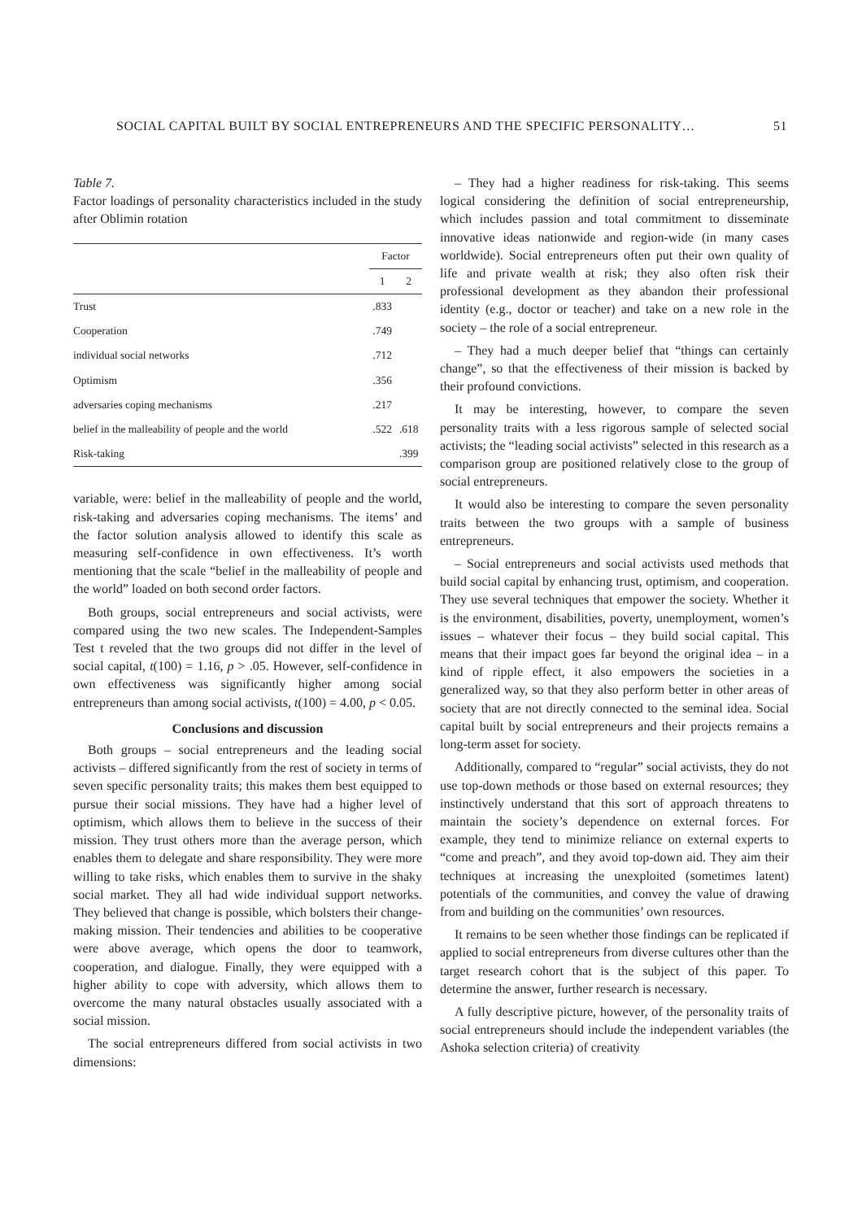SOCIAL CAPITAL BUILT BY SOCIAL ENTREPRENEURS AND THE SPECIFIC PERSONALITY… 51
Table 7.
Factor loadings of personality characteristics included in the study after Oblimin rotation
| | Factor | |
| --- | --- | --- |
| | 1 | 2 |
| Trust | .833 | |
| Cooperation | .749 | |
| individual social networks | .712 | |
| Optimism | .356 | |
| adversaries coping mechanisms | .217 | |
| belief in the malleability of people and the world | .522 | .618 |
| Risk-taking | | .399 |
variable, were: belief in the malleability of people and the world, risk-taking and adversaries coping mechanisms. The items’ and the factor solution analysis allowed to identify this scale as measuring self-confidence in own effectiveness. It’s worth mentioning that the scale “belief in the malleability of people and the world” loaded on both second order factors.
Both groups, social entrepreneurs and social activists, were compared using the two new scales. The Independent-Samples Test t reveled that the two groups did not differ in the level of social capital, t(100) = 1.16, p > .05. However, self-confidence in own effectiveness was significantly higher among social entrepreneurs than among social activists, t(100) = 4.00, p < 0.05.
Conclusions and discussion
Both groups – social entrepreneurs and the leading social activists – differed significantly from the rest of society in terms of seven specific personality traits; this makes them best equipped to pursue their social missions. They have had a higher level of optimism, which allows them to believe in the success of their mission. They trust others more than the average person, which enables them to delegate and share responsibility. They were more willing to take risks, which enables them to survive in the shaky social market. They all had wide individual support networks. They believed that change is possible, which bolsters their change-making mission. Their tendencies and abilities to be cooperative were above average, which opens the door to teamwork, cooperation, and dialogue. Finally, they were equipped with a higher ability to cope with adversity, which allows them to overcome the many natural obstacles usually associated with a social mission.
The social entrepreneurs differed from social activists in two dimensions:
– They had a higher readiness for risk-taking. This seems logical considering the definition of social entrepreneurship, which includes passion and total commitment to disseminate innovative ideas nationwide and region-wide (in many cases worldwide). Social entrepreneurs often put their own quality of life and private wealth at risk; they also often risk their professional development as they abandon their professional identity (e.g., doctor or teacher) and take on a new role in the society – the role of a social entrepreneur.
– They had a much deeper belief that “things can certainly change”, so that the effectiveness of their mission is backed by their profound convictions.
It may be interesting, however, to compare the seven personality traits with a less rigorous sample of selected social activists; the “leading social activists” selected in this research as a comparison group are positioned relatively close to the group of social entrepreneurs.
It would also be interesting to compare the seven personality traits between the two groups with a sample of business entrepreneurs.
– Social entrepreneurs and social activists used methods that build social capital by enhancing trust, optimism, and cooperation. They use several techniques that empower the society. Whether it is the environment, disabilities, poverty, unemployment, women’s issues – whatever their focus – they build social capital. This means that their impact goes far beyond the original idea – in a kind of ripple effect, it also empowers the societies in a generalized way, so that they also perform better in other areas of society that are not directly connected to the seminal idea. Social capital built by social entrepreneurs and their projects remains a long-term asset for society.
Additionally, compared to “regular” social activists, they do not use top-down methods or those based on external resources; they instinctively understand that this sort of approach threatens to maintain the society’s dependence on external forces. For example, they tend to minimize reliance on external experts to “come and preach”, and they avoid top-down aid. They aim their techniques at increasing the unexploited (sometimes latent) potentials of the communities, and convey the value of drawing from and building on the communities’ own resources.
It remains to be seen whether those findings can be replicated if applied to social entrepreneurs from diverse cultures other than the target research cohort that is the subject of this paper. To determine the answer, further research is necessary.
A fully descriptive picture, however, of the personality traits of social entrepreneurs should include the independent variables (the Ashoka selection criteria) of creativity